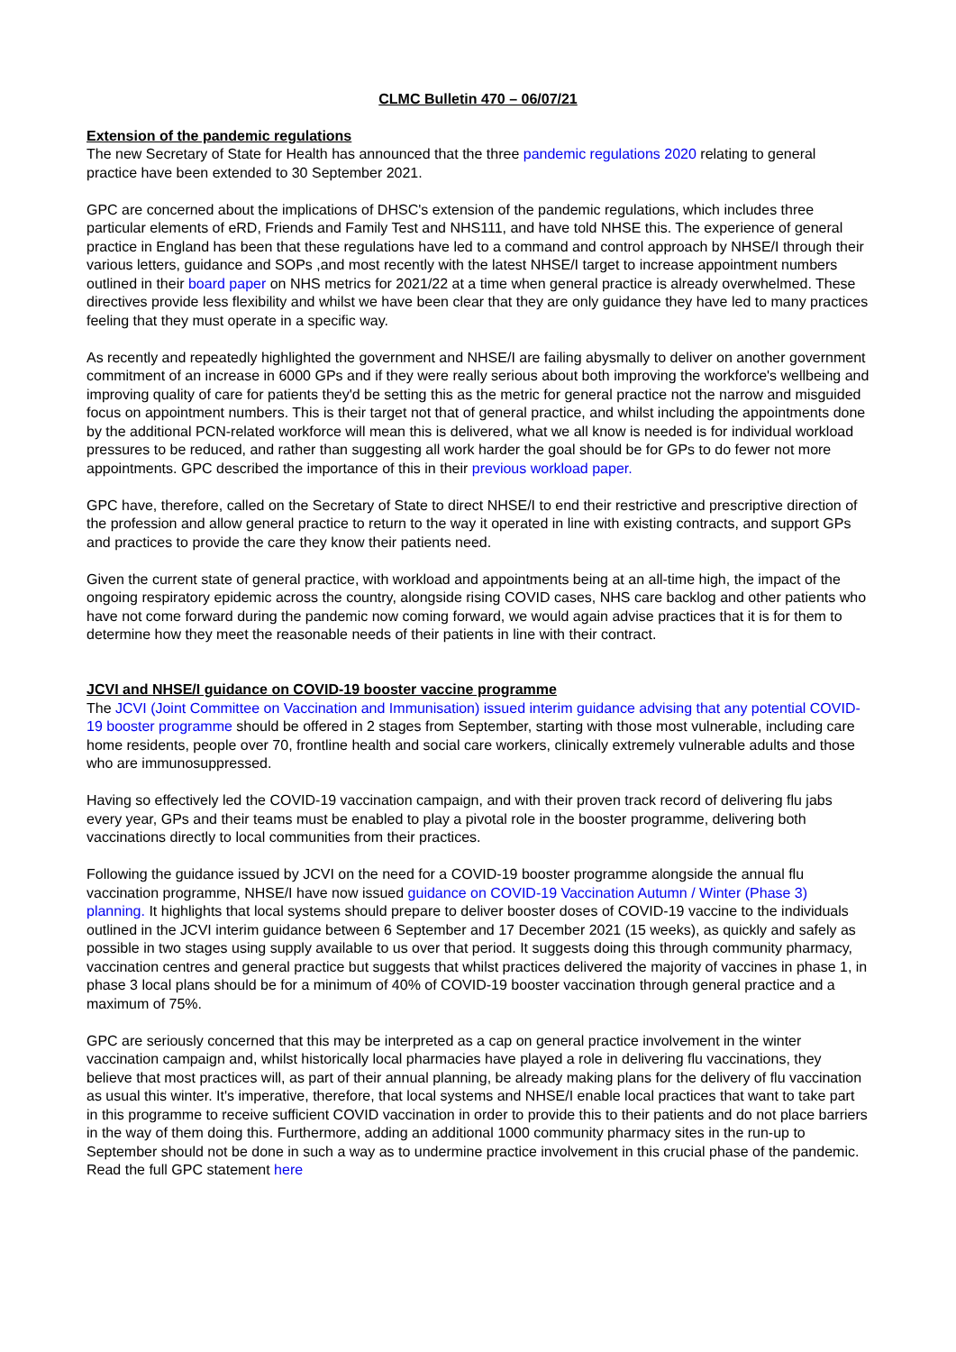CLMC Bulletin 470 – 06/07/21
Extension of the pandemic regulations
The new Secretary of State for Health has announced that the three pandemic regulations 2020 relating to general practice have been extended to 30 September 2021.
GPC are concerned about the implications of DHSC's extension of the pandemic regulations, which includes three particular elements of eRD, Friends and Family Test and NHS111, and have told NHSE this. The experience of general practice in England has been that these regulations have led to a command and control approach by NHSE/I through their various letters, guidance and SOPs ,and most recently with the latest NHSE/I target to increase appointment numbers outlined in their board paper on NHS metrics for 2021/22 at a time when general practice is already overwhelmed. These directives provide less flexibility and whilst we have been clear that they are only guidance they have led to many practices feeling that they must operate in a specific way.
As recently and repeatedly highlighted the government and NHSE/I are failing abysmally to deliver on another government commitment of an increase in 6000 GPs and if they were really serious about both improving the workforce's wellbeing and improving quality of care for patients they'd be setting this as the metric for general practice not the narrow and misguided focus on appointment numbers. This is their target not that of general practice, and whilst including the appointments done by the additional PCN-related workforce will mean this is delivered, what we all know is needed is for individual workload pressures to be reduced, and rather than suggesting all work harder the goal should be for GPs to do fewer not more appointments. GPC described the importance of this in their previous workload paper.
GPC have, therefore, called on the Secretary of State to direct NHSE/I to end their restrictive and prescriptive direction of the profession and allow general practice to return to the way it operated in line with existing contracts, and support GPs and practices to provide the care they know their patients need.
Given the current state of general practice, with workload and appointments being at an all-time high, the impact of the ongoing respiratory epidemic across the country, alongside rising COVID cases, NHS care backlog and other patients who have not come forward during the pandemic now coming forward, we would again advise practices that it is for them to determine how they meet the reasonable needs of their patients in line with their contract.
JCVI and NHSE/I guidance on COVID-19 booster vaccine programme
The JCVI (Joint Committee on Vaccination and Immunisation) issued interim guidance advising that any potential COVID-19 booster programme should be offered in 2 stages from September, starting with those most vulnerable, including care home residents, people over 70, frontline health and social care workers, clinically extremely vulnerable adults and those who are immunosuppressed.
Having so effectively led the COVID-19 vaccination campaign, and with their proven track record of delivering flu jabs every year, GPs and their teams must be enabled to play a pivotal role in the booster programme, delivering both vaccinations directly to local communities from their practices.
Following the guidance issued by JCVI on the need for a COVID-19 booster programme alongside the annual flu vaccination programme, NHSE/I have now issued guidance on COVID-19 Vaccination Autumn / Winter (Phase 3) planning. It highlights that local systems should prepare to deliver booster doses of COVID-19 vaccine to the individuals outlined in the JCVI interim guidance between 6 September and 17 December 2021 (15 weeks), as quickly and safely as possible in two stages using supply available to us over that period. It suggests doing this through community pharmacy, vaccination centres and general practice but suggests that whilst practices delivered the majority of vaccines in phase 1, in phase 3 local plans should be for a minimum of 40% of COVID-19 booster vaccination through general practice and a maximum of 75%.
GPC are seriously concerned that this may be interpreted as a cap on general practice involvement in the winter vaccination campaign and, whilst historically local pharmacies have played a role in delivering flu vaccinations, they believe that most practices will, as part of their annual planning, be already making plans for the delivery of flu vaccination as usual this winter. It's imperative, therefore, that local systems and NHSE/I enable local practices that want to take part in this programme to receive sufficient COVID vaccination in order to provide this to their patients and do not place barriers in the way of them doing this. Furthermore, adding an additional 1000 community pharmacy sites in the run-up to September should not be done in such a way as to undermine practice involvement in this crucial phase of the pandemic. Read the full GPC statement here